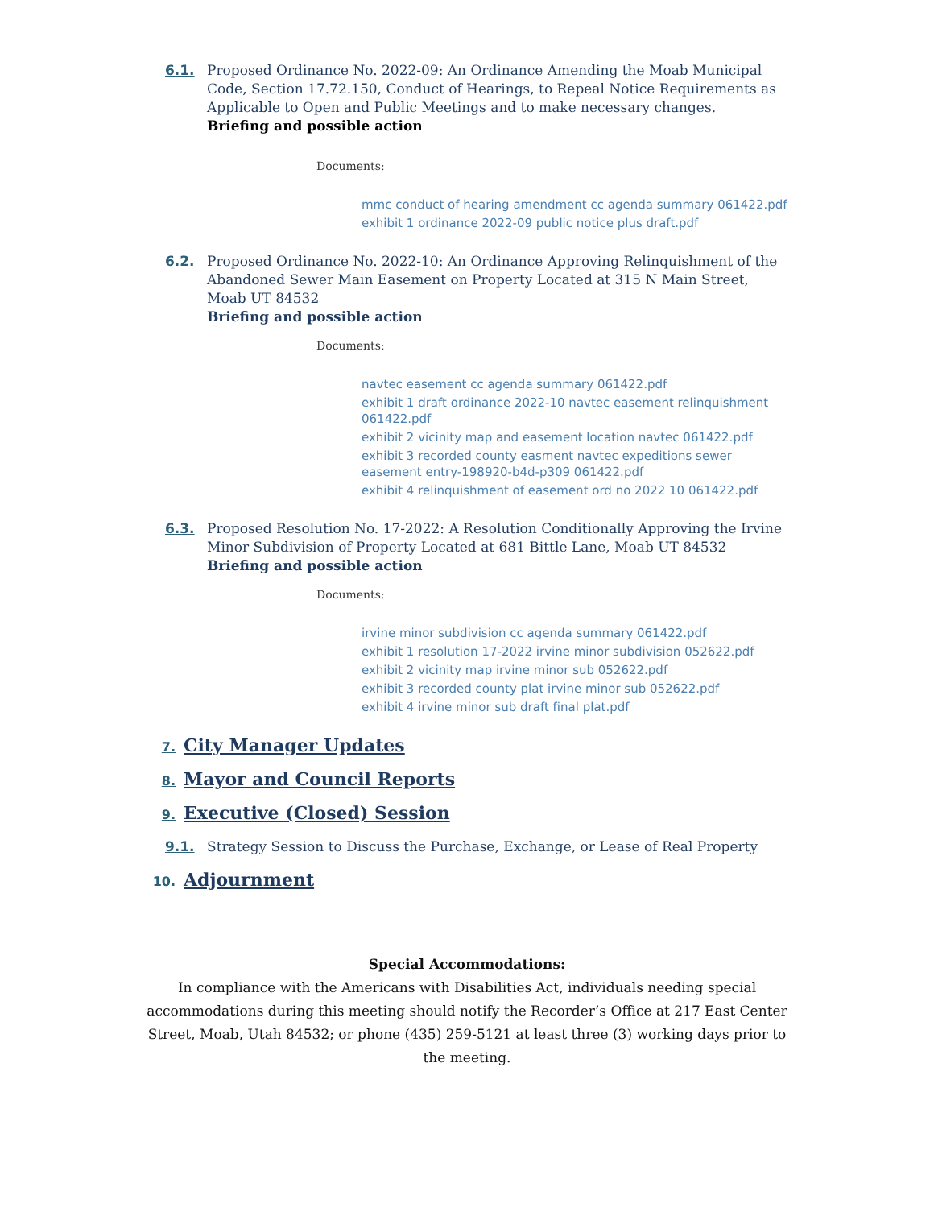6.1. Proposed Ordinance No. 2022-09: An Ordinance Amending the Moab Municipal Code, Section 17.72.150, Conduct of Hearings, to Repeal Notice Requirements as Applicable to Open and Public Meetings and to make necessary changes.
Briefing and possible action
Documents:
mmc conduct of hearing amendment cc agenda summary 061422.pdf
exhibit 1 ordinance 2022-09 public notice plus draft.pdf
6.2. Proposed Ordinance No. 2022-10: An Ordinance Approving Relinquishment of the Abandoned Sewer Main Easement on Property Located at 315 N Main Street, Moab UT 84532
Briefing and possible action
Documents:
navtec easement cc agenda summary 061422.pdf
exhibit 1 draft ordinance 2022-10 navtec easement relinquishment 061422.pdf
exhibit 2 vicinity map and easement location navtec 061422.pdf
exhibit 3 recorded county easment navtec expeditions sewer easement entry-198920-b4d-p309 061422.pdf
exhibit 4 relinquishment of easement ord no 2022 10 061422.pdf
6.3. Proposed Resolution No. 17-2022: A Resolution Conditionally Approving the Irvine Minor Subdivision of Property Located at 681 Bittle Lane, Moab UT 84532
Briefing and possible action
Documents:
irvine minor subdivision cc agenda summary 061422.pdf
exhibit 1 resolution 17-2022 irvine minor subdivision 052622.pdf
exhibit 2 vicinity map irvine minor sub 052622.pdf
exhibit 3 recorded county plat irvine minor sub 052622.pdf
exhibit 4 irvine minor sub draft final plat.pdf
7. City Manager Updates
8. Mayor and Council Reports
9. Executive (Closed) Session
9.1. Strategy Session to Discuss the Purchase, Exchange, or Lease of Real Property
10. Adjournment
Special Accommodations:
In compliance with the Americans with Disabilities Act, individuals needing special
accommodations during this meeting should notify the Recorder’s Office at 217 East Center
Street, Moab, Utah 84532; or phone (435) 259-5121 at least three (3) working days prior to
the meeting.